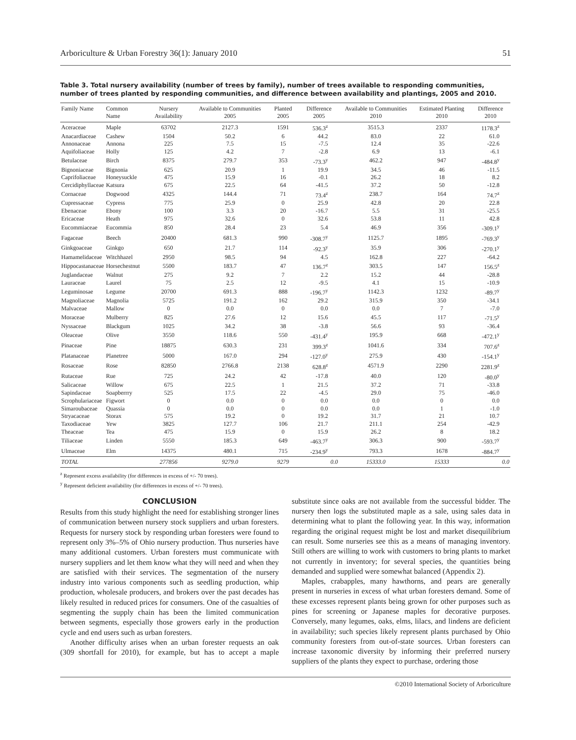Arboriculture & Urban Forestry 36(1): January 2010 51
Table 3. Total nursery availability (number of trees by family), number of trees available to responding communities, number of trees planted by responding communities, and difference between availability and plantings, 2005 and 2010.
| Family Name | Common Name | Nursery Availability | Available to Communities 2005 | Planted 2005 | Difference 2005 | Available to Communities 2010 | Estimated Planting 2010 | Difference 2010 |
| --- | --- | --- | --- | --- | --- | --- | --- | --- |
| Aceraceae | Maple | 63702 | 2127.3 | 1591 | 536.3<sup>z</sup> | 3515.3 | 2337 | 1178.3<sup>z</sup> |
| Anacardiaceae | Cashew | 1504 | 50.2 | 6 | 44.2 | 83.0 | 22 | 61.0 |
| Annonaceae | Annona | 225 | 7.5 | 15 | -7.5 | 12.4 | 35 | -22.6 |
| Aquifoliaceae | Holly | 125 | 4.2 | 7 | -2.8 | 6.9 | 13 | -6.1 |
| Betulaceae | Birch | 8375 | 279.7 | 353 | -73.3<sup>y</sup> | 462.2 | 947 | -484.8<sup>y</sup> |
| Bignoniaceae | Bignonia | 625 | 20.9 | 1 | 19.9 | 34.5 | 46 | -11.5 |
| Caprifoliaceae | Honeysuckle | 475 | 15.9 | 16 | -0.1 | 26.2 | 18 | 8.2 |
| Cercidiphyllaceae | Katsura | 675 | 22.5 | 64 | -41.5 | 37.2 | 50 | -12.8 |
| Cornaceae | Dogwood | 4325 | 144.4 | 71 | 73.4<sup>z</sup> | 238.7 | 164 | 74.7<sup>z</sup> |
| Cupressaceae | Cypress | 775 | 25.9 | 0 | 25.9 | 42.8 | 20 | 22.8 |
| Ebenaceae | Ebony | 100 | 3.3 | 20 | -16.7 | 5.5 | 31 | -25.5 |
| Ericaceae | Heath | 975 | 32.6 | 0 | 32.6 | 53.8 | 11 | 42.8 |
| Eucommiaceae | Eucommia | 850 | 28.4 | 23 | 5.4 | 46.9 | 356 | -309.1<sup>y</sup> |
| Fagaceae | Beech | 20400 | 681.3 | 990 | -308.7<sup>y</sup> | 1125.7 | 1895 | -769.3<sup>y</sup> |
| Ginkgoaceae | Ginkgo | 650 | 21.7 | 114 | -92.3<sup>y</sup> | 35.9 | 306 | -270.1<sup>y</sup> |
| Hamamelidaceae | Witchhazel | 2950 | 98.5 | 94 | 4.5 | 162.8 | 227 | -64.2 |
| Hippocastanaceae | Horsechestnut | 5500 | 183.7 | 47 | 136.7<sup>z</sup> | 303.5 | 147 | 156.5<sup>z</sup> |
| Juglandaceae | Walnut | 275 | 9.2 | 7 | 2.2 | 15.2 | 44 | -28.8 |
| Lauraceae | Laurel | 75 | 2.5 | 12 | -9.5 | 4.1 | 15 | -10.9 |
| Leguminosae | Legume | 20700 | 691.3 | 888 | -196.7<sup>y</sup> | 1142.3 | 1232 | -89.7<sup>y</sup> |
| Magnoliaceae | Magnolia | 5725 | 191.2 | 162 | 29.2 | 315.9 | 350 | -34.1 |
| Malvaceae | Mallow | 0 | 0.0 | 0 | 0.0 | 0.0 | 7 | -7.0 |
| Moraceae | Mulberry | 825 | 27.6 | 12 | 15.6 | 45.5 | 117 | -71.5<sup>y</sup> |
| Nyssaceae | Blackgum | 1025 | 34.2 | 38 | -3.8 | 56.6 | 93 | -36.4 |
| Oleaceae | Olive | 3550 | 118.6 | 550 | -431.4<sup>y</sup> | 195.9 | 668 | -472.1<sup>y</sup> |
| Pinaceae | Pine | 18875 | 630.3 | 231 | 399.3<sup>z</sup> | 1041.6 | 334 | 707.6<sup>z</sup> |
| Platanaceae | Planetree | 5000 | 167.0 | 294 | -127.0<sup>y</sup> | 275.9 | 430 | -154.1<sup>y</sup> |
| Rosaceae | Rose | 82850 | 2766.8 | 2138 | 628.8<sup>z</sup> | 4571.9 | 2290 | 2281.9<sup>z</sup> |
| Rutaceae | Rue | 725 | 24.2 | 42 | -17.8 | 40.0 | 120 | -80.0<sup>y</sup> |
| Salicaceae | Willow | 675 | 22.5 | 1 | 21.5 | 37.2 | 71 | -33.8 |
| Sapindaceae | Soapberrry | 525 | 17.5 | 22 | -4.5 | 29.0 | 75 | -46.0 |
| Scrophulariaceae | Figwort | 0 | 0.0 | 0 | 0.0 | 0.0 | 0 | 0.0 |
| Simaroubaceae | Quassia | 0 | 0.0 | 0 | 0.0 | 0.0 | 1 | -1.0 |
| Stryacaceae | Storax | 575 | 19.2 | 0 | 19.2 | 31.7 | 21 | 10.7 |
| Taxodiaceae | Yew | 3825 | 127.7 | 106 | 21.7 | 211.1 | 254 | -42.9 |
| Theaceae | Tea | 475 | 15.9 | 0 | 15.9 | 26.2 | 8 | 18.2 |
| Tiliaceae | Linden | 5550 | 185.3 | 649 | -463.7<sup>y</sup> | 306.3 | 900 | -593.7<sup>y</sup> |
| Ulmaceae | Elm | 14375 | 480.1 | 715 | -234.9<sup>y</sup> | 793.3 | 1678 | -884.7<sup>y</sup> |
| TOTAL | | 277856 | 9279.0 | 9279 | 0.0 | 15333.0 | 15333 | 0.0 |
<sup>z</sup> Represent excess availability (for differences in excess of +/- 70 trees).
<sup>y</sup> Represent deficient availability (for differences in excess of +/- 70 trees).
CONCLUSION
Results from this study highlight the need for establishing stronger lines of communication between nursery stock suppliers and urban foresters. Requests for nursery stock by responding urban foresters were found to represent only 3%–5% of Ohio nursery production. Thus nurseries have many additional customers. Urban foresters must communicate with nursery suppliers and let them know what they will need and when they are satisfied with their services. The segmentation of the nursery industry into various components such as seedling production, whip production, wholesale producers, and brokers over the past decades has likely resulted in reduced prices for consumers. One of the casualties of segmenting the supply chain has been the limited communication between segments, especially those growers early in the production cycle and end users such as urban foresters.
Another difficulty arises when an urban forester requests an oak (309 shortfall for 2010), for example, but has to accept a maple substitute since oaks are not available from the successful bidder. The nursery then logs the substituted maple as a sale, using sales data in determining what to plant the following year. In this way, information regarding the original request might be lost and market disequilibrium can result. Some nurseries see this as a means of managing inventory. Still others are willing to work with customers to bring plants to market not currently in inventory; for several species, the quantities being demanded and supplied were somewhat balanced (Appendix 2).
Maples, crabapples, many hawthorns, and pears are generally present in nurseries in excess of what urban foresters demand. Some of these excesses represent plants being grown for other purposes such as pines for screening or Japanese maples for decorative purposes. Conversely, many legumes, oaks, elms, lilacs, and lindens are deficient in availability; such species likely represent plants purchased by Ohio community foresters from out-of-state sources. Urban foresters can increase taxonomic diversity by informing their preferred nursery suppliers of the plants they expect to purchase, ordering those
©2010 International Society of Arboriculture